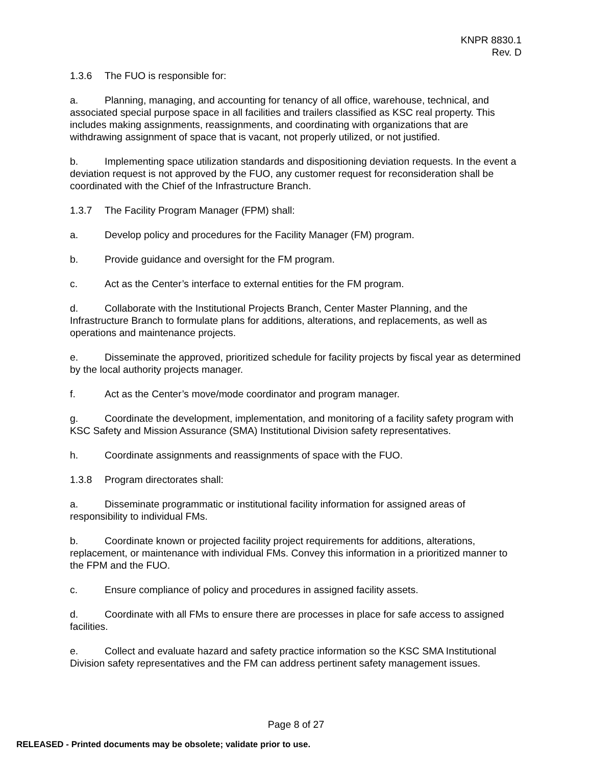KNPR 8830.1
Rev. D
1.3.6 The FUO is responsible for:
a. Planning, managing, and accounting for tenancy of all office, warehouse, technical, and associated special purpose space in all facilities and trailers classified as KSC real property. This includes making assignments, reassignments, and coordinating with organizations that are withdrawing assignment of space that is vacant, not properly utilized, or not justified.
b. Implementing space utilization standards and dispositioning deviation requests. In the event a deviation request is not approved by the FUO, any customer request for reconsideration shall be coordinated with the Chief of the Infrastructure Branch.
1.3.7 The Facility Program Manager (FPM) shall:
a. Develop policy and procedures for the Facility Manager (FM) program.
b. Provide guidance and oversight for the FM program.
c. Act as the Center’s interface to external entities for the FM program.
d. Collaborate with the Institutional Projects Branch, Center Master Planning, and the Infrastructure Branch to formulate plans for additions, alterations, and replacements, as well as operations and maintenance projects.
e. Disseminate the approved, prioritized schedule for facility projects by fiscal year as determined by the local authority projects manager.
f. Act as the Center’s move/mode coordinator and program manager.
g. Coordinate the development, implementation, and monitoring of a facility safety program with KSC Safety and Mission Assurance (SMA) Institutional Division safety representatives.
h. Coordinate assignments and reassignments of space with the FUO.
1.3.8 Program directorates shall:
a. Disseminate programmatic or institutional facility information for assigned areas of responsibility to individual FMs.
b. Coordinate known or projected facility project requirements for additions, alterations, replacement, or maintenance with individual FMs. Convey this information in a prioritized manner to the FPM and the FUO.
c. Ensure compliance of policy and procedures in assigned facility assets.
d. Coordinate with all FMs to ensure there are processes in place for safe access to assigned facilities.
e. Collect and evaluate hazard and safety practice information so the KSC SMA Institutional Division safety representatives and the FM can address pertinent safety management issues.
Page 8 of 27
RELEASED - Printed documents may be obsolete; validate prior to use.